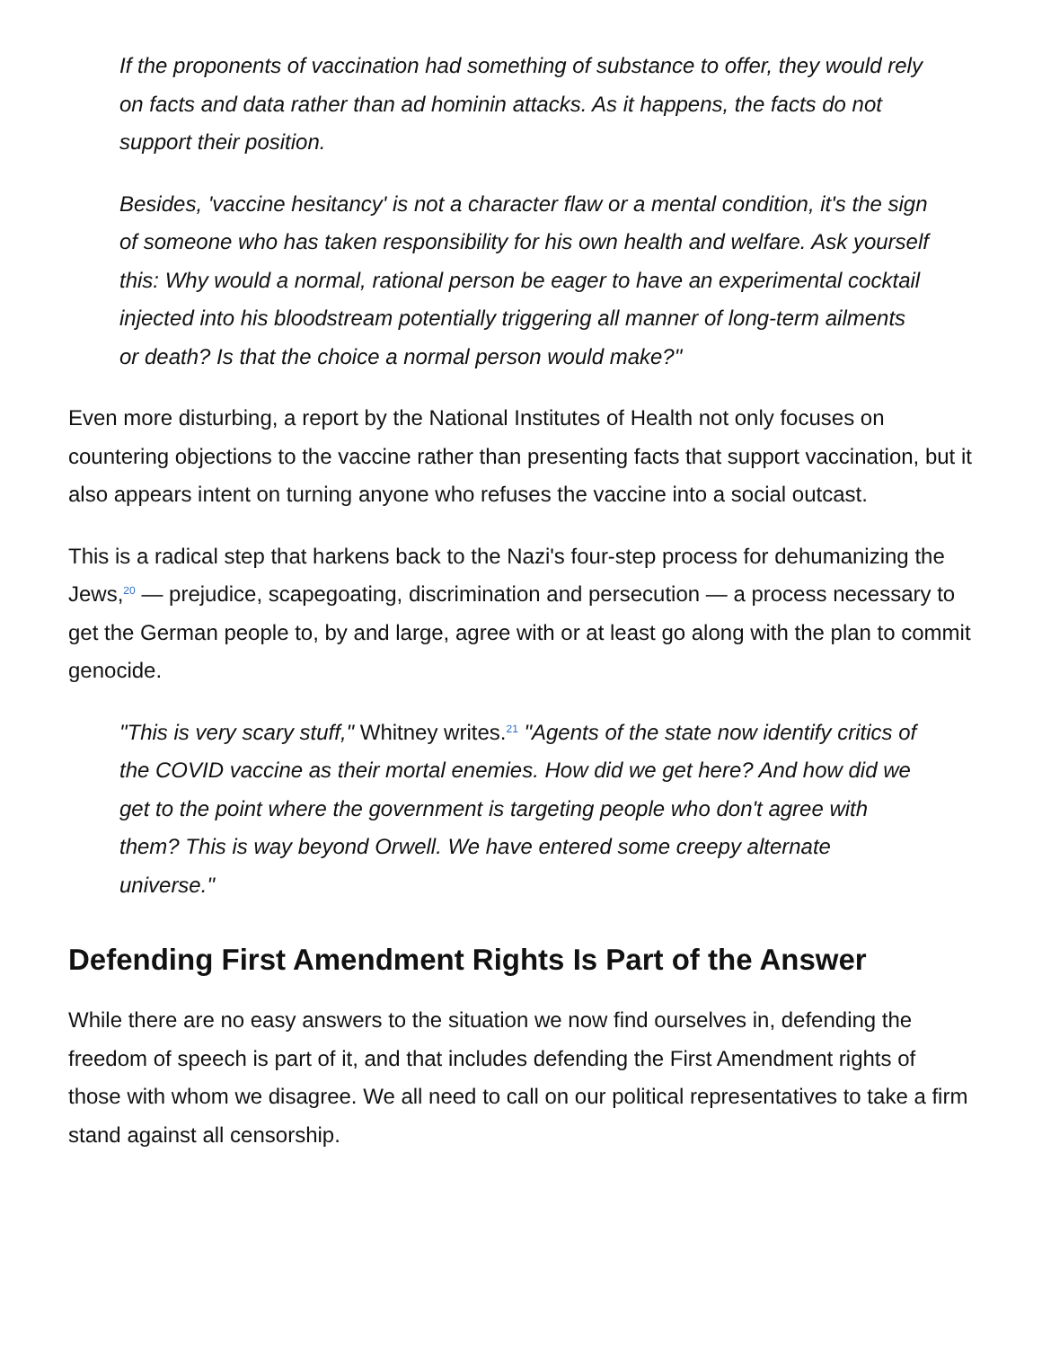If the proponents of vaccination had something of substance to offer, they would rely on facts and data rather than ad hominin attacks. As it happens, the facts do not support their position.
Besides, 'vaccine hesitancy' is not a character flaw or a mental condition, it's the sign of someone who has taken responsibility for his own health and welfare. Ask yourself this: Why would a normal, rational person be eager to have an experimental cocktail injected into his bloodstream potentially triggering all manner of long-term ailments or death? Is that the choice a normal person would make?"
Even more disturbing, a report by the National Institutes of Health not only focuses on countering objections to the vaccine rather than presenting facts that support vaccination, but it also appears intent on turning anyone who refuses the vaccine into a social outcast.
This is a radical step that harkens back to the Nazi's four-step process for dehumanizing the Jews,<sup>20</sup> — prejudice, scapegoating, discrimination and persecution — a process necessary to get the German people to, by and large, agree with or at least go along with the plan to commit genocide.
"This is very scary stuff," Whitney writes.<sup>21</sup> "Agents of the state now identify critics of the COVID vaccine as their mortal enemies. How did we get here? And how did we get to the point where the government is targeting people who don't agree with them? This is way beyond Orwell. We have entered some creepy alternate universe."
Defending First Amendment Rights Is Part of the Answer
While there are no easy answers to the situation we now find ourselves in, defending the freedom of speech is part of it, and that includes defending the First Amendment rights of those with whom we disagree. We all need to call on our political representatives to take a firm stand against all censorship.